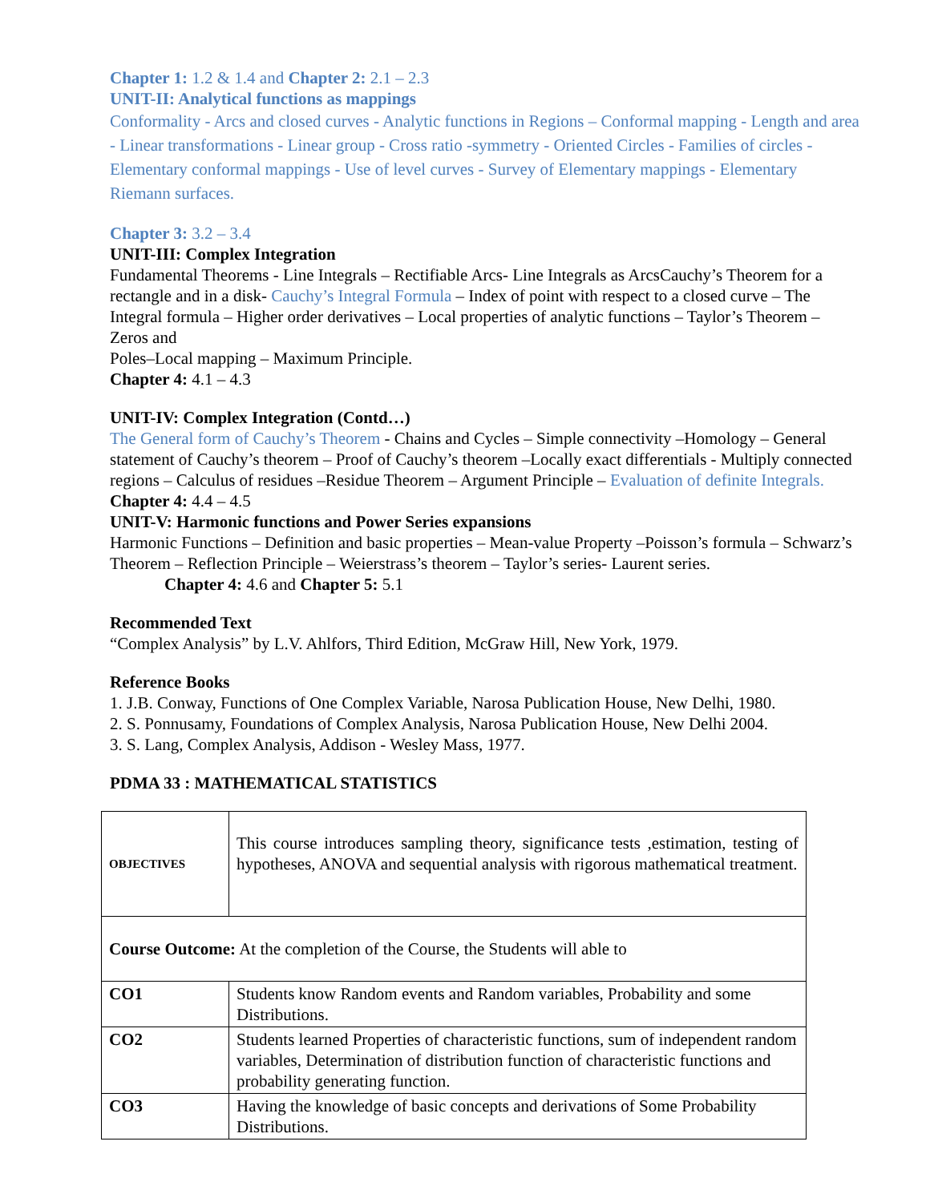Chapter 1: 1.2 & 1.4 and Chapter 2: 2.1 – 2.3
UNIT-II: Analytical functions as mappings
Conformality - Arcs and closed curves - Analytic functions in Regions – Conformal mapping - Length and area - Linear transformations - Linear group - Cross ratio -symmetry - Oriented Circles - Families of circles - Elementary conformal mappings - Use of level curves - Survey of Elementary mappings - Elementary Riemann surfaces.
Chapter 3: 3.2 – 3.4
UNIT-III: Complex Integration
Fundamental Theorems - Line Integrals – Rectifiable Arcs- Line Integrals as ArcsCauchy’s Theorem for a rectangle and in a disk- Cauchy’s Integral Formula – Index of point with respect to a closed curve – The Integral formula – Higher order derivatives – Local properties of analytic functions – Taylor’s Theorem – Zeros and
Poles–Local mapping – Maximum Principle.
Chapter 4: 4.1 – 4.3
UNIT-IV: Complex Integration (Contd…)
The General form of Cauchy’s Theorem - Chains and Cycles – Simple connectivity –Homology – General statement of Cauchy’s theorem – Proof of Cauchy’s theorem –Locally exact differentials - Multiply connected regions – Calculus of residues –Residue Theorem – Argument Principle – Evaluation of definite Integrals.
Chapter 4: 4.4 – 4.5
UNIT-V: Harmonic functions and Power Series expansions
Harmonic Functions – Definition and basic properties – Mean-value Property –Poisson’s formula – Schwarz’s Theorem – Reflection Principle – Weierstrass’s theorem – Taylor’s series- Laurent series.
Chapter 4: 4.6 and Chapter 5: 5.1
Recommended Text
“Complex Analysis” by L.V. Ahlfors, Third Edition, McGraw Hill, New York, 1979.
Reference Books
1. J.B. Conway, Functions of One Complex Variable, Narosa Publication House, New Delhi, 1980.
2. S. Ponnusamy, Foundations of Complex Analysis, Narosa Publication House, New Delhi 2004.
3. S. Lang, Complex Analysis, Addison - Wesley Mass, 1977.
PDMA 33 : MATHEMATICAL STATISTICS
| OBJECTIVES | This course introduces sampling theory, significance tests ,estimation, testing of hypotheses, ANOVA and sequential analysis with rigorous mathematical treatment. |
| Course Outcome: At the completion of the Course, the Students will able to | |
| CO1 | Students know Random events and Random variables, Probability and some Distributions. |
| CO2 | Students learned Properties of characteristic functions, sum of independent random variables, Determination of distribution function of characteristic functions and probability generating function. |
| CO3 | Having the knowledge of basic concepts and derivations of Some Probability Distributions. |